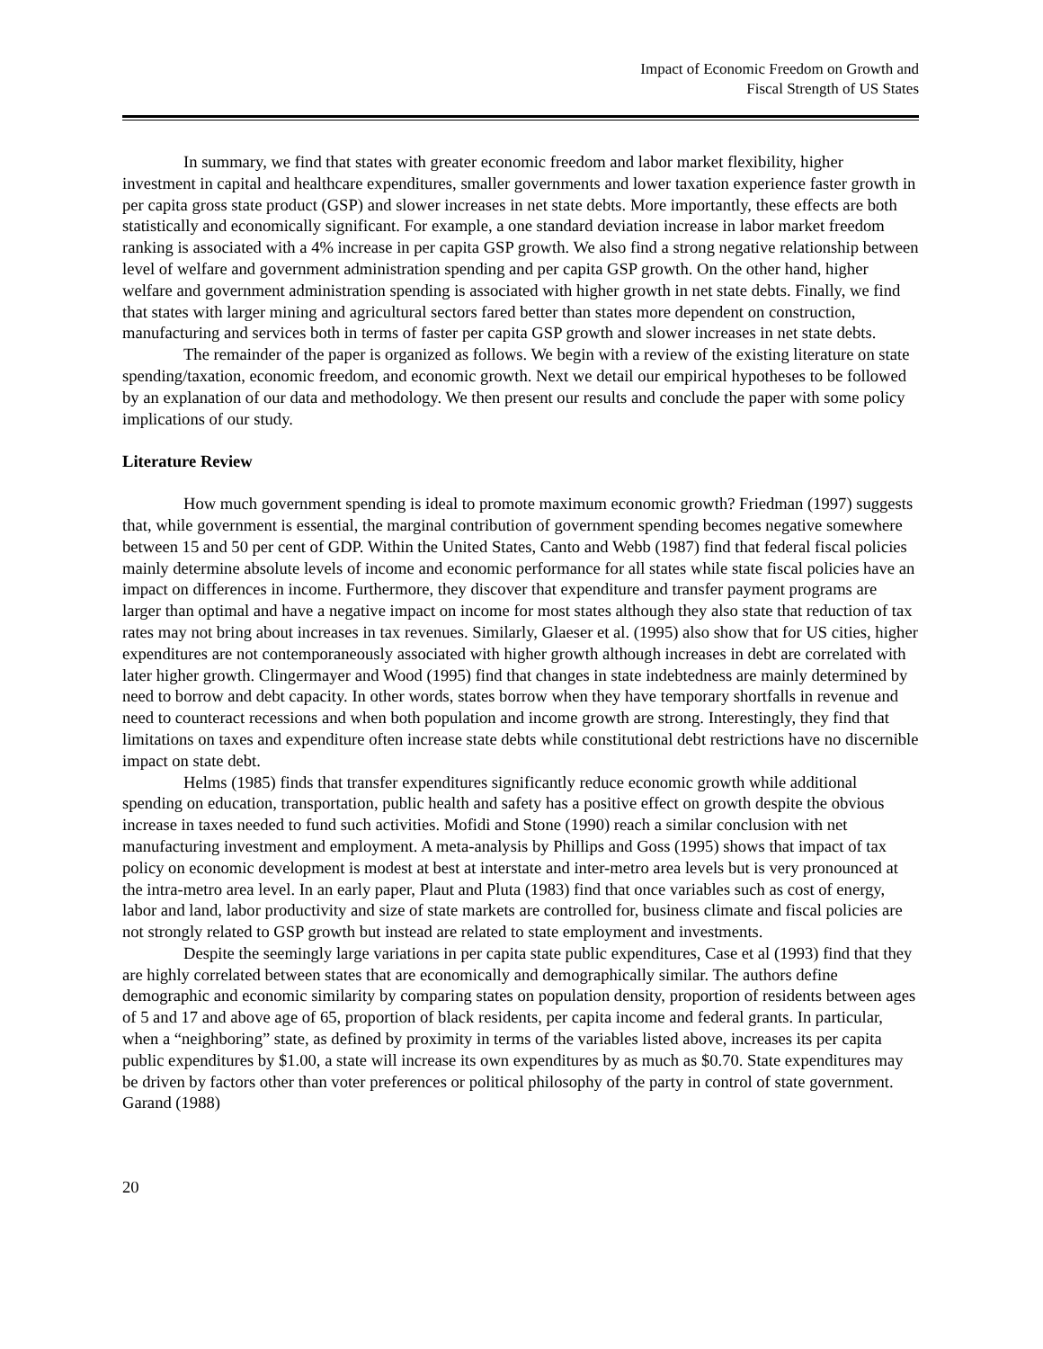Impact of Economic Freedom on Growth and
Fiscal Strength of US States
In summary, we find that states with greater economic freedom and labor market flexibility, higher investment in capital and healthcare expenditures, smaller governments and lower taxation experience faster growth in per capita gross state product (GSP) and slower increases in net state debts. More importantly, these effects are both statistically and economically significant. For example, a one standard deviation increase in labor market freedom ranking is associated with a 4% increase in per capita GSP growth. We also find a strong negative relationship between level of welfare and government administration spending and per capita GSP growth. On the other hand, higher welfare and government administration spending is associated with higher growth in net state debts. Finally, we find that states with larger mining and agricultural sectors fared better than states more dependent on construction, manufacturing and services both in terms of faster per capita GSP growth and slower increases in net state debts.
The remainder of the paper is organized as follows. We begin with a review of the existing literature on state spending/taxation, economic freedom, and economic growth. Next we detail our empirical hypotheses to be followed by an explanation of our data and methodology. We then present our results and conclude the paper with some policy implications of our study.
Literature Review
How much government spending is ideal to promote maximum economic growth? Friedman (1997) suggests that, while government is essential, the marginal contribution of government spending becomes negative somewhere between 15 and 50 per cent of GDP. Within the United States, Canto and Webb (1987) find that federal fiscal policies mainly determine absolute levels of income and economic performance for all states while state fiscal policies have an impact on differences in income. Furthermore, they discover that expenditure and transfer payment programs are larger than optimal and have a negative impact on income for most states although they also state that reduction of tax rates may not bring about increases in tax revenues. Similarly, Glaeser et al. (1995) also show that for US cities, higher expenditures are not contemporaneously associated with higher growth although increases in debt are correlated with later higher growth. Clingermayer and Wood (1995) find that changes in state indebtedness are mainly determined by need to borrow and debt capacity. In other words, states borrow when they have temporary shortfalls in revenue and need to counteract recessions and when both population and income growth are strong. Interestingly, they find that limitations on taxes and expenditure often increase state debts while constitutional debt restrictions have no discernible impact on state debt.
Helms (1985) finds that transfer expenditures significantly reduce economic growth while additional spending on education, transportation, public health and safety has a positive effect on growth despite the obvious increase in taxes needed to fund such activities. Mofidi and Stone (1990) reach a similar conclusion with net manufacturing investment and employment. A meta-analysis by Phillips and Goss (1995) shows that impact of tax policy on economic development is modest at best at interstate and inter-metro area levels but is very pronounced at the intra-metro area level. In an early paper, Plaut and Pluta (1983) find that once variables such as cost of energy, labor and land, labor productivity and size of state markets are controlled for, business climate and fiscal policies are not strongly related to GSP growth but instead are related to state employment and investments.
Despite the seemingly large variations in per capita state public expenditures, Case et al (1993) find that they are highly correlated between states that are economically and demographically similar. The authors define demographic and economic similarity by comparing states on population density, proportion of residents between ages of 5 and 17 and above age of 65, proportion of black residents, per capita income and federal grants. In particular, when a “neighboring” state, as defined by proximity in terms of the variables listed above, increases its per capita public expenditures by $1.00, a state will increase its own expenditures by as much as $0.70. State expenditures may be driven by factors other than voter preferences or political philosophy of the party in control of state government. Garand (1988)
20